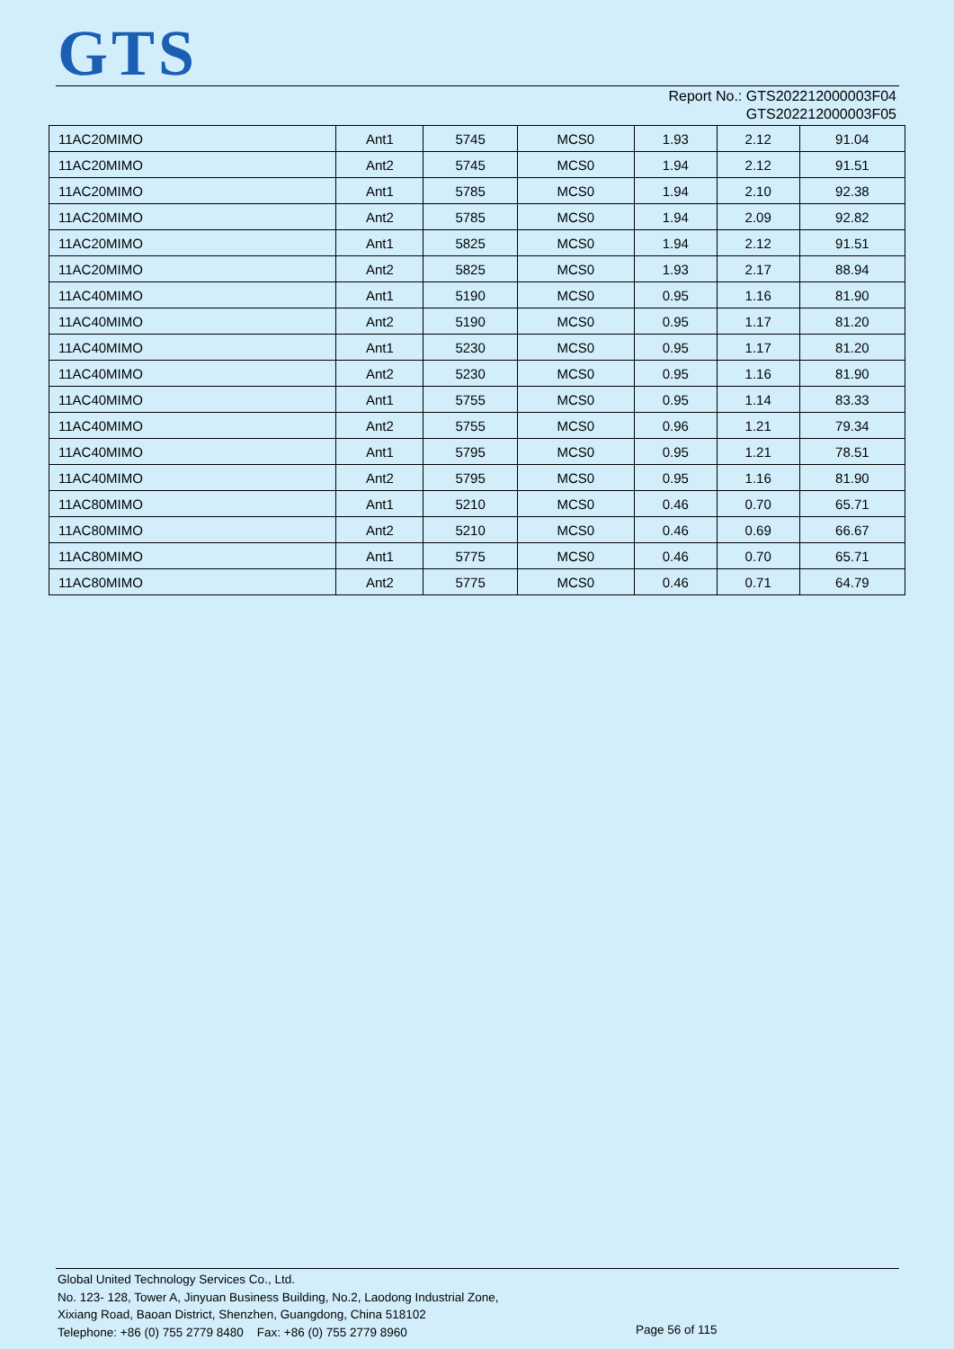GTS
Report No.: GTS202212000003F04
GTS202212000003F05
| 11AC20MIMO | Ant1 | 5745 | MCS0 | 1.93 | 2.12 | 91.04 |
| 11AC20MIMO | Ant2 | 5745 | MCS0 | 1.94 | 2.12 | 91.51 |
| 11AC20MIMO | Ant1 | 5785 | MCS0 | 1.94 | 2.10 | 92.38 |
| 11AC20MIMO | Ant2 | 5785 | MCS0 | 1.94 | 2.09 | 92.82 |
| 11AC20MIMO | Ant1 | 5825 | MCS0 | 1.94 | 2.12 | 91.51 |
| 11AC20MIMO | Ant2 | 5825 | MCS0 | 1.93 | 2.17 | 88.94 |
| 11AC40MIMO | Ant1 | 5190 | MCS0 | 0.95 | 1.16 | 81.90 |
| 11AC40MIMO | Ant2 | 5190 | MCS0 | 0.95 | 1.17 | 81.20 |
| 11AC40MIMO | Ant1 | 5230 | MCS0 | 0.95 | 1.17 | 81.20 |
| 11AC40MIMO | Ant2 | 5230 | MCS0 | 0.95 | 1.16 | 81.90 |
| 11AC40MIMO | Ant1 | 5755 | MCS0 | 0.95 | 1.14 | 83.33 |
| 11AC40MIMO | Ant2 | 5755 | MCS0 | 0.96 | 1.21 | 79.34 |
| 11AC40MIMO | Ant1 | 5795 | MCS0 | 0.95 | 1.21 | 78.51 |
| 11AC40MIMO | Ant2 | 5795 | MCS0 | 0.95 | 1.16 | 81.90 |
| 11AC80MIMO | Ant1 | 5210 | MCS0 | 0.46 | 0.70 | 65.71 |
| 11AC80MIMO | Ant2 | 5210 | MCS0 | 0.46 | 0.69 | 66.67 |
| 11AC80MIMO | Ant1 | 5775 | MCS0 | 0.46 | 0.70 | 65.71 |
| 11AC80MIMO | Ant2 | 5775 | MCS0 | 0.46 | 0.71 | 64.79 |
Global United Technology Services Co., Ltd.
No. 123- 128, Tower A, Jinyuan Business Building, No.2, Laodong Industrial Zone,
Xixiang Road, Baoan District, Shenzhen, Guangdong, China 518102
Telephone: +86 (0) 755 2779 8480 Fax: +86 (0) 755 2779 8960
Page 56 of 115